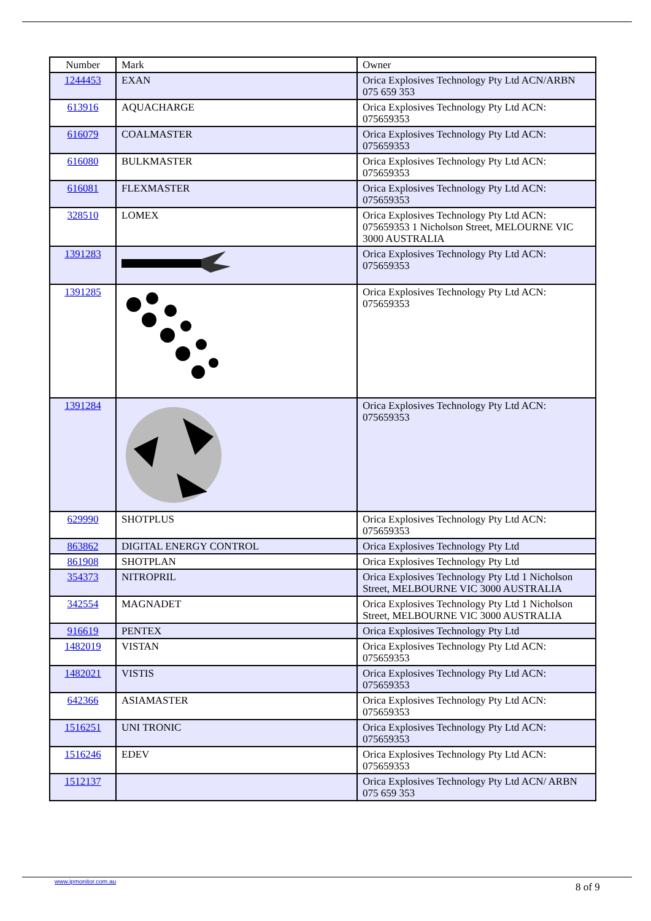| Number | Mark | Owner |
| --- | --- | --- |
| 1244453 | EXAN | Orica Explosives Technology Pty Ltd ACN/ARBN 075 659 353 |
| 613916 | AQUACHARGE | Orica Explosives Technology Pty Ltd ACN: 075659353 |
| 616079 | COALMASTER | Orica Explosives Technology Pty Ltd ACN: 075659353 |
| 616080 | BULKMASTER | Orica Explosives Technology Pty Ltd ACN: 075659353 |
| 616081 | FLEXMASTER | Orica Explosives Technology Pty Ltd ACN: 075659353 |
| 328510 | LOMEX | Orica Explosives Technology Pty Ltd ACN: 075659353 1 Nicholson Street, MELOURNE VIC 3000 AUSTRALIA |
| 1391283 | | Orica Explosives Technology Pty Ltd ACN: 075659353 |
| 1391285 | | Orica Explosives Technology Pty Ltd ACN: 075659353 |
| 1391284 | | Orica Explosives Technology Pty Ltd ACN: 075659353 |
| 629990 | SHOTPLUS | Orica Explosives Technology Pty Ltd ACN: 075659353 |
| 863862 | DIGITAL ENERGY CONTROL | Orica Explosives Technology Pty Ltd |
| 861908 | SHOTPLAN | Orica Explosives Technology Pty Ltd |
| 354373 | NITROPRIL | Orica Explosives Technology Pty Ltd 1 Nicholson Street, MELBOURNE VIC 3000 AUSTRALIA |
| 342554 | MAGNADET | Orica Explosives Technology Pty Ltd 1 Nicholson Street, MELBOURNE VIC 3000 AUSTRALIA |
| 916619 | PENTEX | Orica Explosives Technology Pty Ltd |
| 1482019 | VISTAN | Orica Explosives Technology Pty Ltd ACN: 075659353 |
| 1482021 | VISTIS | Orica Explosives Technology Pty Ltd ACN: 075659353 |
| 642366 | ASIAMASTER | Orica Explosives Technology Pty Ltd ACN: 075659353 |
| 1516251 | UNI TRONIC | Orica Explosives Technology Pty Ltd ACN: 075659353 |
| 1516246 | EDEV | Orica Explosives Technology Pty Ltd ACN: 075659353 |
| 1512137 | | Orica Explosives Technology Pty Ltd ACN/ ARBN 075 659 353 |
www.ipmonitor.com.au 8 of 9